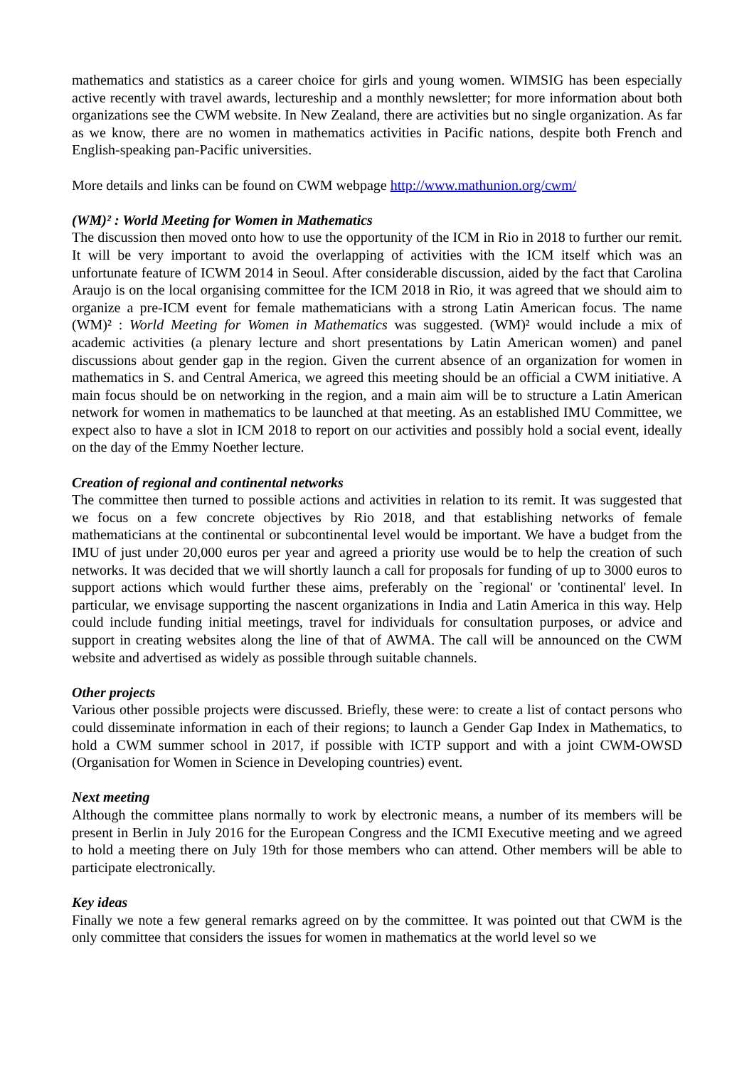mathematics and statistics as a career choice for girls and young women. WIMSIG has been especially active recently with travel awards, lectureship and a monthly newsletter; for more information about both organizations see the CWM website. In New Zealand, there are activities but no single organization. As far as we know, there are no women in mathematics activities in Pacific nations, despite both French and English-speaking pan-Pacific universities.
More details and links can be found on CWM webpage http://www.mathunion.org/cwm/
(WM)² : World Meeting for Women in Mathematics
The discussion then moved onto how to use the opportunity of the ICM in Rio in 2018 to further our remit. It will be very important to avoid the overlapping of activities with the ICM itself which was an unfortunate feature of ICWM 2014 in Seoul. After considerable discussion, aided by the fact that Carolina Araujo is on the local organising committee for the ICM 2018 in Rio, it was agreed that we should aim to organize a pre-ICM event for female mathematicians with a strong Latin American focus. The name (WM)² : World Meeting for Women in Mathematics was suggested. (WM)² would include a mix of academic activities (a plenary lecture and short presentations by Latin American women) and panel discussions about gender gap in the region. Given the current absence of an organization for women in mathematics in S. and Central America, we agreed this meeting should be an official a CWM initiative. A main focus should be on networking in the region, and a main aim will be to structure a Latin American network for women in mathematics to be launched at that meeting. As an established IMU Committee, we expect also to have a slot in ICM 2018 to report on our activities and possibly hold a social event, ideally on the day of the Emmy Noether lecture.
Creation of regional and continental networks
The committee then turned to possible actions and activities in relation to its remit. It was suggested that we focus on a few concrete objectives by Rio 2018, and that establishing networks of female mathematicians at the continental or subcontinental level would be important. We have a budget from the IMU of just under 20,000 euros per year and agreed a priority use would be to help the creation of such networks. It was decided that we will shortly launch a call for proposals for funding of up to 3000 euros to support actions which would further these aims, preferably on the `regional' or 'continental' level. In particular, we envisage supporting the nascent organizations in India and Latin America in this way. Help could include funding initial meetings, travel for individuals for consultation purposes, or advice and support in creating websites along the line of that of AWMA. The call will be announced on the CWM website and advertised as widely as possible through suitable channels.
Other projects
Various other possible projects were discussed. Briefly, these were: to create a list of contact persons who could disseminate information in each of their regions; to launch a Gender Gap Index in Mathematics, to hold a CWM summer school in 2017, if possible with ICTP support and with a joint CWM-OWSD (Organisation for Women in Science in Developing countries) event.
Next meeting
Although the committee plans normally to work by electronic means, a number of its members will be present in Berlin in July 2016 for the European Congress and the ICMI Executive meeting and we agreed to hold a meeting there on July 19th for those members who can attend. Other members will be able to participate electronically.
Key ideas
Finally we note a few general remarks agreed on by the committee. It was pointed out that CWM is the only committee that considers the issues for women in mathematics at the world level so we